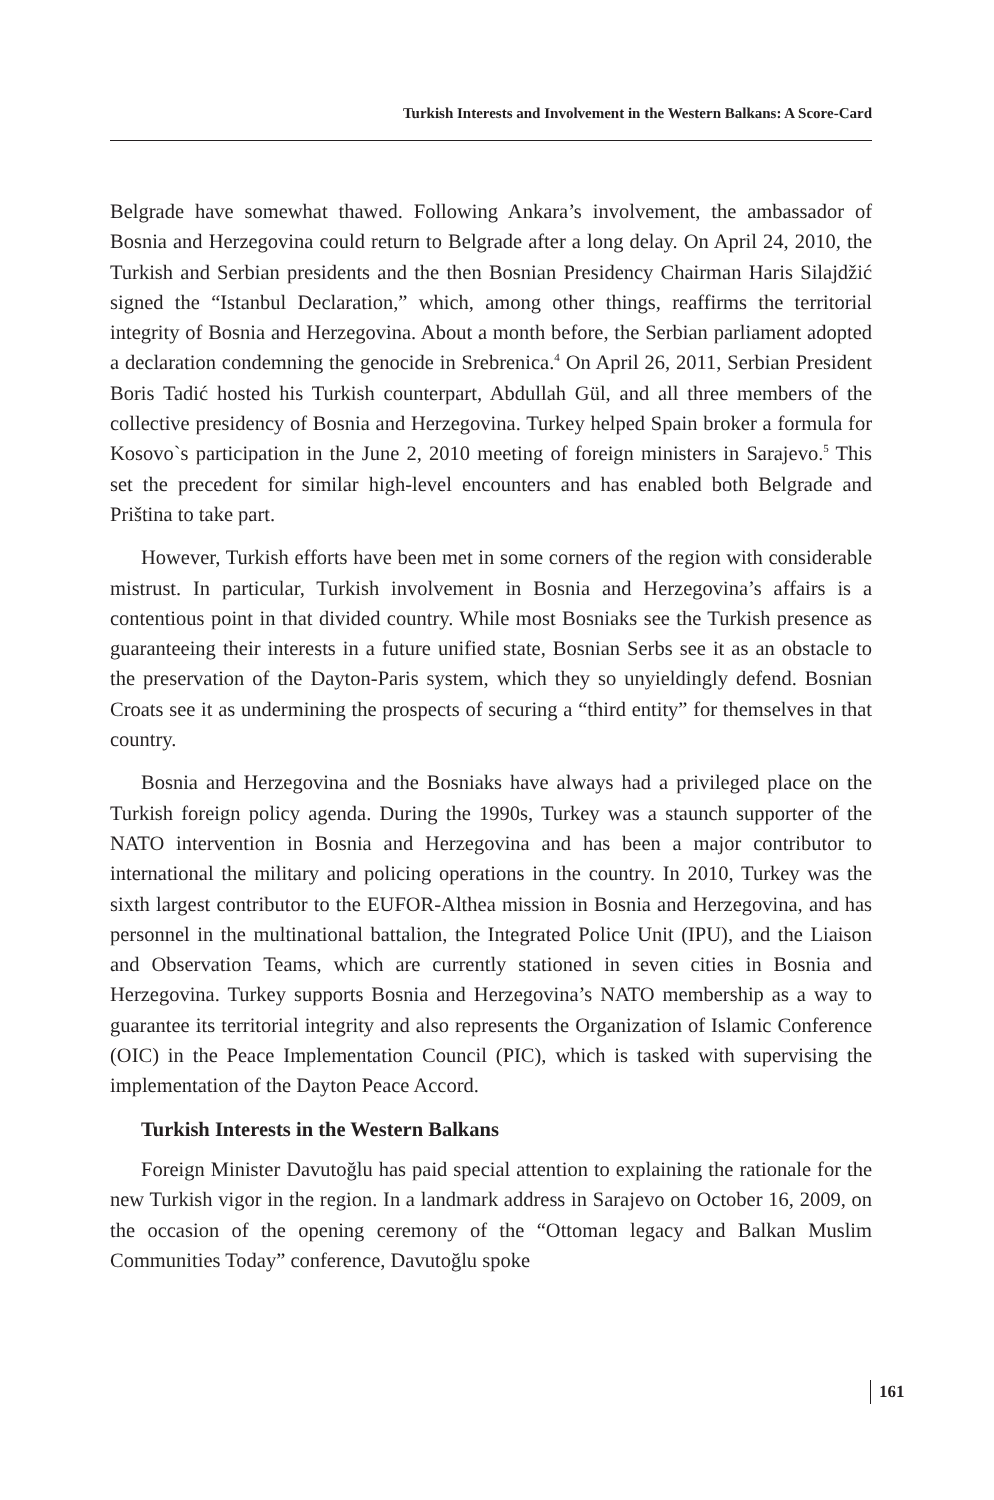Turkish Interests and Involvement in the Western Balkans: A Score-Card
Belgrade have somewhat thawed. Following Ankara’s involvement, the ambassador of Bosnia and Herzegovina could return to Belgrade after a long delay. On April 24, 2010, the Turkish and Serbian presidents and the then Bosnian Presidency Chairman Haris Silajdžić signed the “Istanbul Declaration,” which, among other things, reaffirms the territorial integrity of Bosnia and Herzegovina. About a month before, the Serbian parliament adopted a declaration condemning the genocide in Srebrenica.<sup>4</sup> On April 26, 2011, Serbian President Boris Tadić hosted his Turkish counterpart, Abdullah Gül, and all three members of the collective presidency of Bosnia and Herzegovina. Turkey helped Spain broker a formula for Kosovo`s participation in the June 2, 2010 meeting of foreign ministers in Sarajevo.<sup>5</sup> This set the precedent for similar high-level encounters and has enabled both Belgrade and Priština to take part.
However, Turkish efforts have been met in some corners of the region with considerable mistrust. In particular, Turkish involvement in Bosnia and Herzegovina’s affairs is a contentious point in that divided country. While most Bosniaks see the Turkish presence as guaranteeing their interests in a future unified state, Bosnian Serbs see it as an obstacle to the preservation of the Dayton-Paris system, which they so unyieldingly defend. Bosnian Croats see it as undermining the prospects of securing a “third entity” for themselves in that country.
Bosnia and Herzegovina and the Bosniaks have always had a privileged place on the Turkish foreign policy agenda. During the 1990s, Turkey was a staunch supporter of the NATO intervention in Bosnia and Herzegovina and has been a major contributor to international the military and policing operations in the country. In 2010, Turkey was the sixth largest contributor to the EUFOR-Althea mission in Bosnia and Herzegovina, and has personnel in the multinational battalion, the Integrated Police Unit (IPU), and the Liaison and Observation Teams, which are currently stationed in seven cities in Bosnia and Herzegovina. Turkey supports Bosnia and Herzegovina’s NATO membership as a way to guarantee its territorial integrity and also represents the Organization of Islamic Conference (OIC) in the Peace Implementation Council (PIC), which is tasked with supervising the implementation of the Dayton Peace Accord.
Turkish Interests in the Western Balkans
Foreign Minister Davutoğlu has paid special attention to explaining the rationale for the new Turkish vigor in the region. In a landmark address in Sarajevo on October 16, 2009, on the occasion of the opening ceremony of the “Ottoman legacy and Balkan Muslim Communities Today” conference, Davutoğlu spoke
161